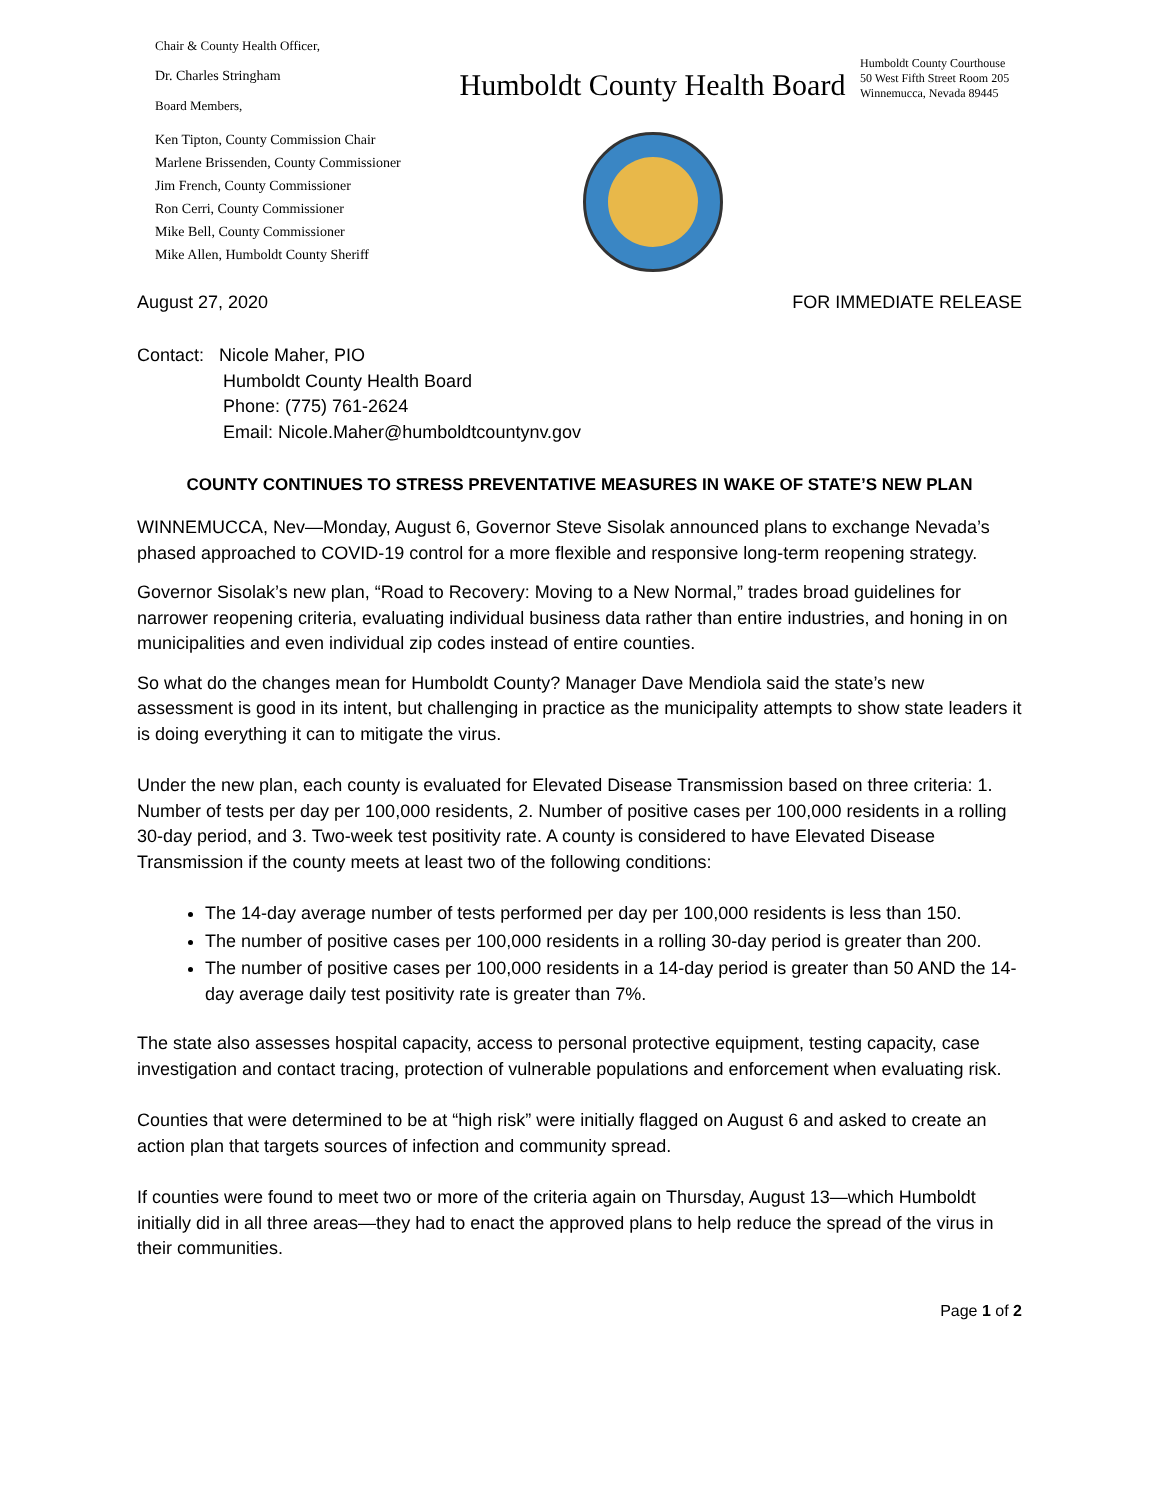Chair & County Health Officer,
Dr. Charles Stringham
Board Members,
Ken Tipton, County Commission Chair
Marlene Brissenden, County Commissioner
Jim French, County Commissioner
Ron Cerri, County Commissioner
Mike Bell, County Commissioner
Mike Allen, Humboldt County Sheriff
Humboldt County Health Board
Humboldt County Courthouse
50 West Fifth Street Room 205
Winnemucca, Nevada 89445
August 27, 2020 FOR IMMEDIATE RELEASE
Contact: Nicole Maher, PIO
Humboldt County Health Board
Phone: (775) 761-2624
Email: Nicole.Maher@humboldtcountynv.gov
COUNTY CONTINUES TO STRESS PREVENTATIVE MEASURES IN WAKE OF STATE’S NEW PLAN
WINNEMUCCA, Nev—Monday, August 6, Governor Steve Sisolak announced plans to exchange Nevada’s phased approached to COVID-19 control for a more flexible and responsive long-term reopening strategy.
Governor Sisolak’s new plan, “Road to Recovery: Moving to a New Normal,” trades broad guidelines for narrower reopening criteria, evaluating individual business data rather than entire industries, and honing in on municipalities and even individual zip codes instead of entire counties.
So what do the changes mean for Humboldt County? Manager Dave Mendiola said the state’s new assessment is good in its intent, but challenging in practice as the municipality attempts to show state leaders it is doing everything it can to mitigate the virus.
Under the new plan, each county is evaluated for Elevated Disease Transmission based on three criteria: 1. Number of tests per day per 100,000 residents, 2. Number of positive cases per 100,000 residents in a rolling 30-day period, and 3. Two-week test positivity rate. A county is considered to have Elevated Disease Transmission if the county meets at least two of the following conditions:
The 14-day average number of tests performed per day per 100,000 residents is less than 150.
The number of positive cases per 100,000 residents in a rolling 30-day period is greater than 200.
The number of positive cases per 100,000 residents in a 14-day period is greater than 50 AND the 14-day average daily test positivity rate is greater than 7%.
The state also assesses hospital capacity, access to personal protective equipment, testing capacity, case investigation and contact tracing, protection of vulnerable populations and enforcement when evaluating risk.
Counties that were determined to be at “high risk” were initially flagged on August 6 and asked to create an action plan that targets sources of infection and community spread.
If counties were found to meet two or more of the criteria again on Thursday, August 13—which Humboldt initially did in all three areas—they had to enact the approved plans to help reduce the spread of the virus in their communities.
Page 1 of 2